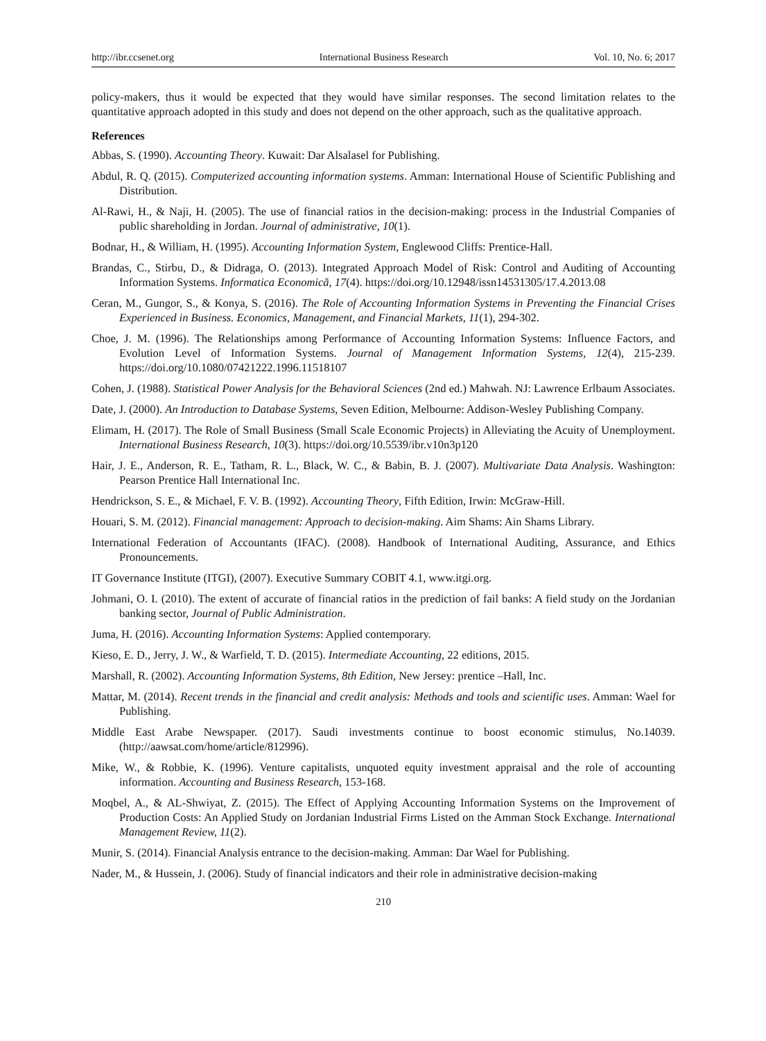http://ibr.ccsenet.org International Business Research Vol. 10, No. 6; 2017
policy-makers, thus it would be expected that they would have similar responses. The second limitation relates to the quantitative approach adopted in this study and does not depend on the other approach, such as the qualitative approach.
References
Abbas, S. (1990). Accounting Theory. Kuwait: Dar Alsalasel for Publishing.
Abdul, R. Q. (2015). Computerized accounting information systems. Amman: International House of Scientific Publishing and Distribution.
Al-Rawi, H., & Naji, H. (2005). The use of financial ratios in the decision-making: process in the Industrial Companies of public shareholding in Jordan. Journal of administrative, 10(1).
Bodnar, H., & William, H. (1995). Accounting Information System, Englewood Cliffs: Prentice-Hall.
Brandas, C., Stirbu, D., & Didraga, O. (2013). Integrated Approach Model of Risk: Control and Auditing of Accounting Information Systems. Informatica Economică, 17(4). https://doi.org/10.12948/issn14531305/17.4.2013.08
Ceran, M., Gungor, S., & Konya, S. (2016). The Role of Accounting Information Systems in Preventing the Financial Crises Experienced in Business. Economics, Management, and Financial Markets, 11(1), 294-302.
Choe, J. M. (1996). The Relationships among Performance of Accounting Information Systems: Influence Factors, and Evolution Level of Information Systems. Journal of Management Information Systems, 12(4), 215-239. https://doi.org/10.1080/07421222.1996.11518107
Cohen, J. (1988). Statistical Power Analysis for the Behavioral Sciences (2nd ed.) Mahwah. NJ: Lawrence Erlbaum Associates.
Date, J. (2000). An Introduction to Database Systems, Seven Edition, Melbourne: Addison-Wesley Publishing Company.
Elimam, H. (2017). The Role of Small Business (Small Scale Economic Projects) in Alleviating the Acuity of Unemployment. International Business Research, 10(3). https://doi.org/10.5539/ibr.v10n3p120
Hair, J. E., Anderson, R. E., Tatham, R. L., Black, W. C., & Babin, B. J. (2007). Multivariate Data Analysis. Washington: Pearson Prentice Hall International Inc.
Hendrickson, S. E., & Michael, F. V. B. (1992). Accounting Theory, Fifth Edition, Irwin: McGraw-Hill.
Houari, S. M. (2012). Financial management: Approach to decision-making. Aim Shams: Ain Shams Library.
International Federation of Accountants (IFAC). (2008). Handbook of International Auditing, Assurance, and Ethics Pronouncements.
IT Governance Institute (ITGI), (2007). Executive Summary COBIT 4.1, www.itgi.org.
Johmani, O. I. (2010). The extent of accurate of financial ratios in the prediction of fail banks: A field study on the Jordanian banking sector, Journal of Public Administration.
Juma, H. (2016). Accounting Information Systems: Applied contemporary.
Kieso, E. D., Jerry, J. W., & Warfield, T. D. (2015). Intermediate Accounting, 22 editions, 2015.
Marshall, R. (2002). Accounting Information Systems, 8th Edition, New Jersey: prentice –Hall, Inc.
Mattar, M. (2014). Recent trends in the financial and credit analysis: Methods and tools and scientific uses. Amman: Wael for Publishing.
Middle East Arabe Newspaper. (2017). Saudi investments continue to boost economic stimulus, No.14039. (http://aawsat.com/home/article/812996).
Mike, W., & Robbie, K. (1996). Venture capitalists, unquoted equity investment appraisal and the role of accounting information. Accounting and Business Research, 153-168.
Moqbel, A., & AL-Shwiyat, Z. (2015). The Effect of Applying Accounting Information Systems on the Improvement of Production Costs: An Applied Study on Jordanian Industrial Firms Listed on the Amman Stock Exchange. International Management Review, 11(2).
Munir, S. (2014). Financial Analysis entrance to the decision-making. Amman: Dar Wael for Publishing.
Nader, M., & Hussein, J. (2006). Study of financial indicators and their role in administrative decision-making
210